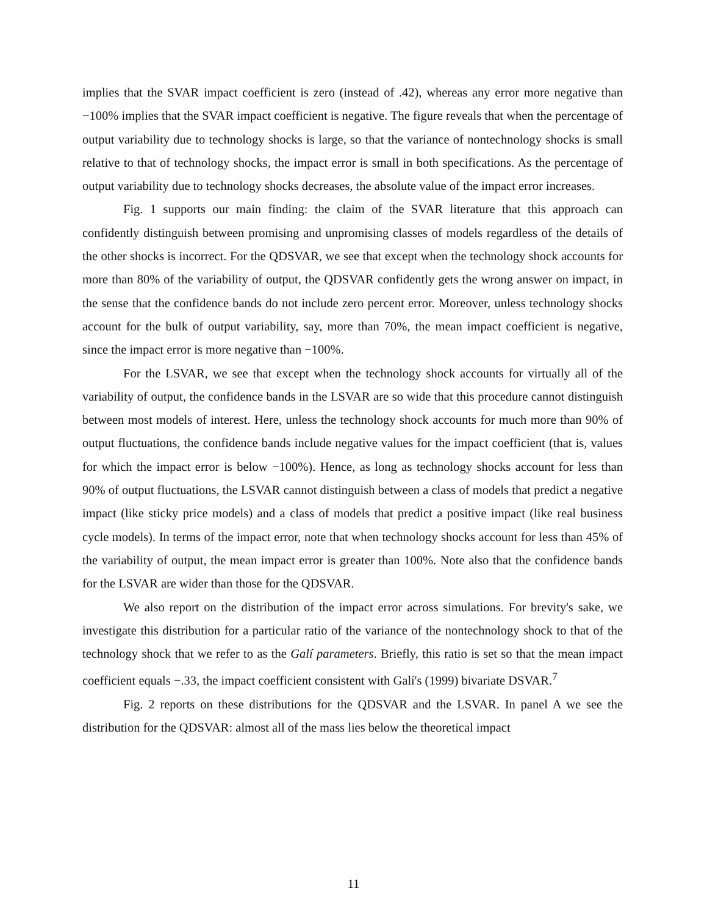implies that the SVAR impact coefficient is zero (instead of .42), whereas any error more negative than −100% implies that the SVAR impact coefficient is negative. The figure reveals that when the percentage of output variability due to technology shocks is large, so that the variance of nontechnology shocks is small relative to that of technology shocks, the impact error is small in both specifications. As the percentage of output variability due to technology shocks decreases, the absolute value of the impact error increases.
Fig. 1 supports our main finding: the claim of the SVAR literature that this approach can confidently distinguish between promising and unpromising classes of models regardless of the details of the other shocks is incorrect. For the QDSVAR, we see that except when the technology shock accounts for more than 80% of the variability of output, the QDSVAR confidently gets the wrong answer on impact, in the sense that the confidence bands do not include zero percent error. Moreover, unless technology shocks account for the bulk of output variability, say, more than 70%, the mean impact coefficient is negative, since the impact error is more negative than −100%.
For the LSVAR, we see that except when the technology shock accounts for virtually all of the variability of output, the confidence bands in the LSVAR are so wide that this procedure cannot distinguish between most models of interest. Here, unless the technology shock accounts for much more than 90% of output fluctuations, the confidence bands include negative values for the impact coefficient (that is, values for which the impact error is below −100%). Hence, as long as technology shocks account for less than 90% of output fluctuations, the LSVAR cannot distinguish between a class of models that predict a negative impact (like sticky price models) and a class of models that predict a positive impact (like real business cycle models). In terms of the impact error, note that when technology shocks account for less than 45% of the variability of output, the mean impact error is greater than 100%. Note also that the confidence bands for the LSVAR are wider than those for the QDSVAR.
We also report on the distribution of the impact error across simulations. For brevity's sake, we investigate this distribution for a particular ratio of the variance of the nontechnology shock to that of the technology shock that we refer to as the Galí parameters. Briefly, this ratio is set so that the mean impact coefficient equals −.33, the impact coefficient consistent with Galí's (1999) bivariate DSVAR.<sup>7</sup>
Fig. 2 reports on these distributions for the QDSVAR and the LSVAR. In panel A we see the distribution for the QDSVAR: almost all of the mass lies below the theoretical impact
11